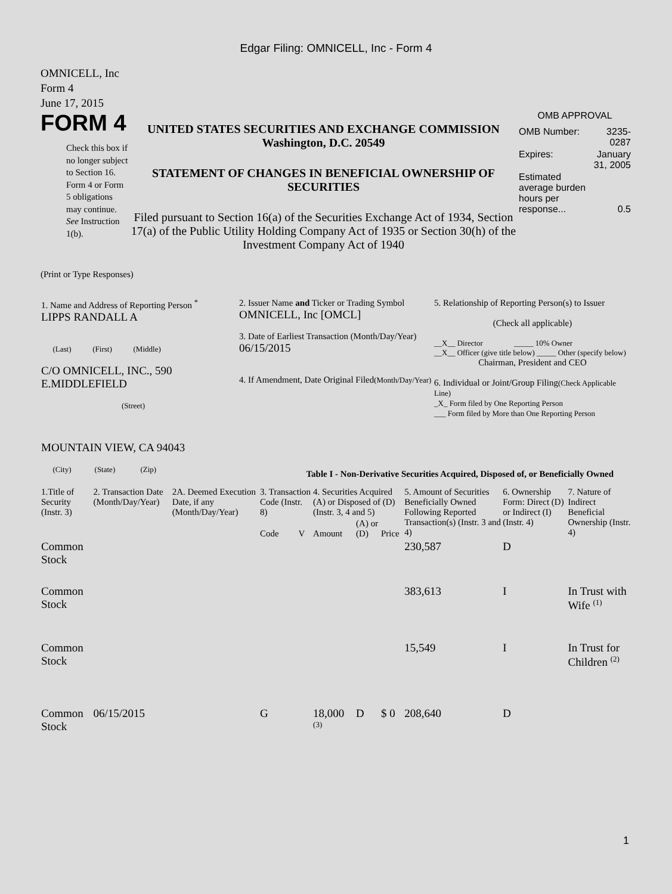Edgar Filing: OMNICELL, Inc - Form 4
OMNICELL, Inc
Form 4
June 17, 2015
FORM 4
Check this box if no longer subject to Section 16. Form 4 or Form 5 obligations may continue. See Instruction 1(b).
UNITED STATES SECURITIES AND EXCHANGE COMMISSION
Washington, D.C. 20549
STATEMENT OF CHANGES IN BENEFICIAL OWNERSHIP OF SECURITIES
Filed pursuant to Section 16(a) of the Securities Exchange Act of 1934, Section 17(a) of the Public Utility Holding Company Act of 1935 or Section 30(h) of the Investment Company Act of 1940
OMB APPROVAL
| OMB Number: | 3235-0287 |
| Expires: | January 31, 2005 |
| Estimated average burden hours per response... | 0.5 |
(Print or Type Responses)
| 1. Name and Address of Reporting Person <sup>*</sup> LIPPS RANDALL A (Last) (First) (Middle) C/O OMNICELL, INC., 590 E.MIDDLEFIELD (Street) MOUNTAIN VIEW, CA 94043 (City) (State) (Zip) | 2. Issuer Name and Ticker or Trading Symbol OMNICELL, Inc [OMCL] 3. Date of Earliest Transaction (Month/Day/Year) 06/15/2015 4. If Amendment, Date Original Filed (Month/Day/Year) | 5. Relationship of Reporting Person(s) to Issuer (Check all applicable) __X__ Director _____ 10% Owner __X__ Officer (give title below) _____ Other (specify below) Chairman, President and CEO 6. Individual or Joint/Group Filing (Check Applicable Line) _X_ Form filed by One Reporting Person ___ Form filed by More than One Reporting Person |
Table I - Non-Derivative Securities Acquired, Disposed of, or Beneficially Owned
| 1.Title of Security (Instr. 3) | 2. Transaction Date (Month/Day/Year) | 2A. Deemed Execution Date, if any (Month/Day/Year) | 3. Transaction Code (Instr. 8) | | 4. Securities Acquired (A) or Disposed of (D) (Instr. 3, 4 and 5) | | | 5. Amount of Securities Beneficially Owned Following Reported Transaction(s) (Instr. 3 and 4) | 6. Ownership Form: Direct (D) or Indirect (I) (Instr. 4) | 7. Nature of Indirect Beneficial Ownership (Instr. 4) |
| --- | --- | --- | --- | --- | --- | --- | --- | --- | --- | --- |
| | | | Code | V | Amount | (A) or (D) | Price | | | |
| Common Stock | | | | | | | | 230,587 | D | |
| Common Stock | | | | | | | | 383,613 | I | In Trust with Wife <sup>(1)</sup> |
| Common Stock | | | | | | | | 15,549 | I | In Trust for Children <sup>(2)</sup> |
| Common Stock | 06/15/2015 | | G | | 18,000 <sup>(3)</sup> | D | $ 0 | 208,640 | D | |
1